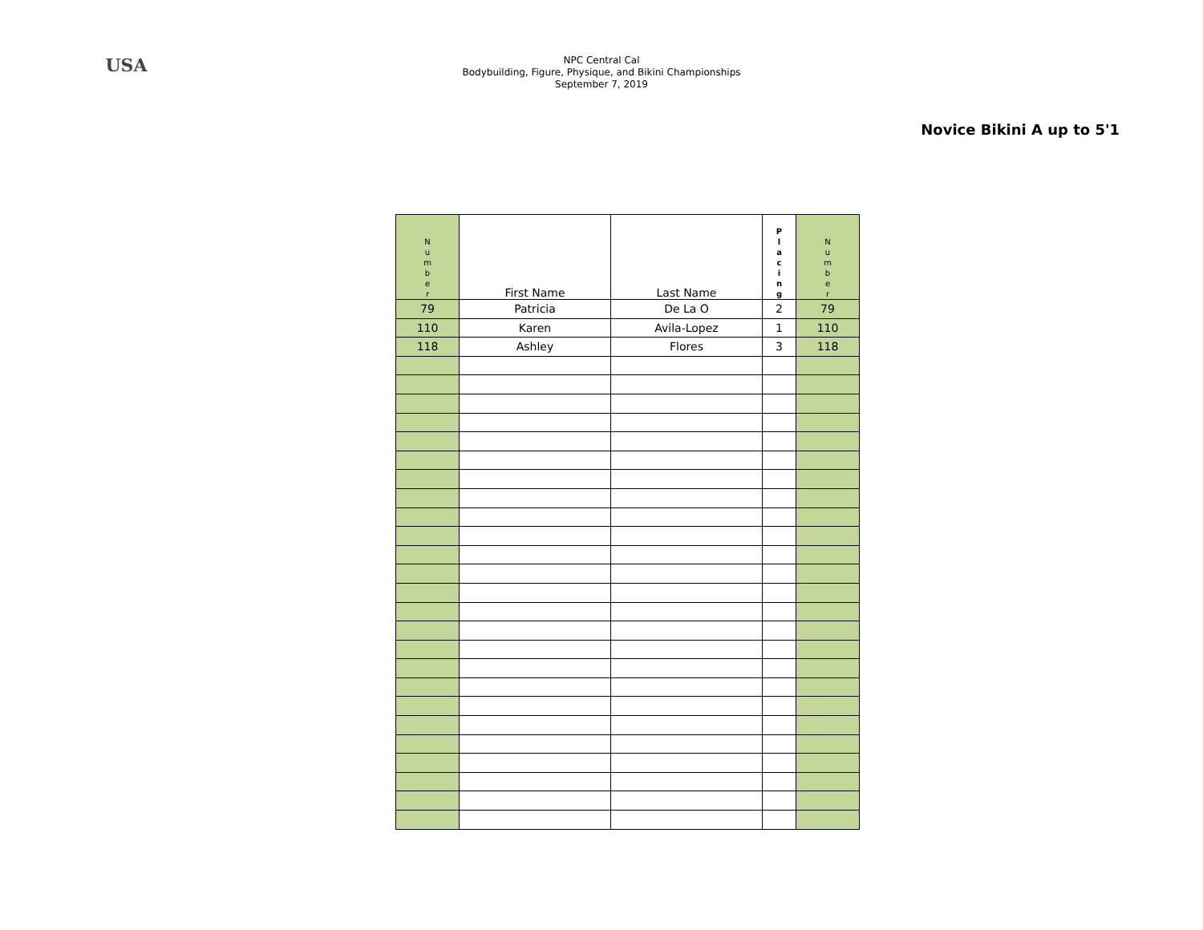USA
NPC Central Cal
Bodybuilding, Figure, Physique, and Bikini Championships
September 7, 2019
Novice Bikini A up to 5'1
| N u m b e r | First Name | Last Name | P l a c i n g | N u m b e r |
| --- | --- | --- | --- | --- |
| 79 | Patricia | De La O | 2 | 79 |
| 110 | Karen | Avila-Lopez | 1 | 110 |
| 118 | Ashley | Flores | 3 | 118 |